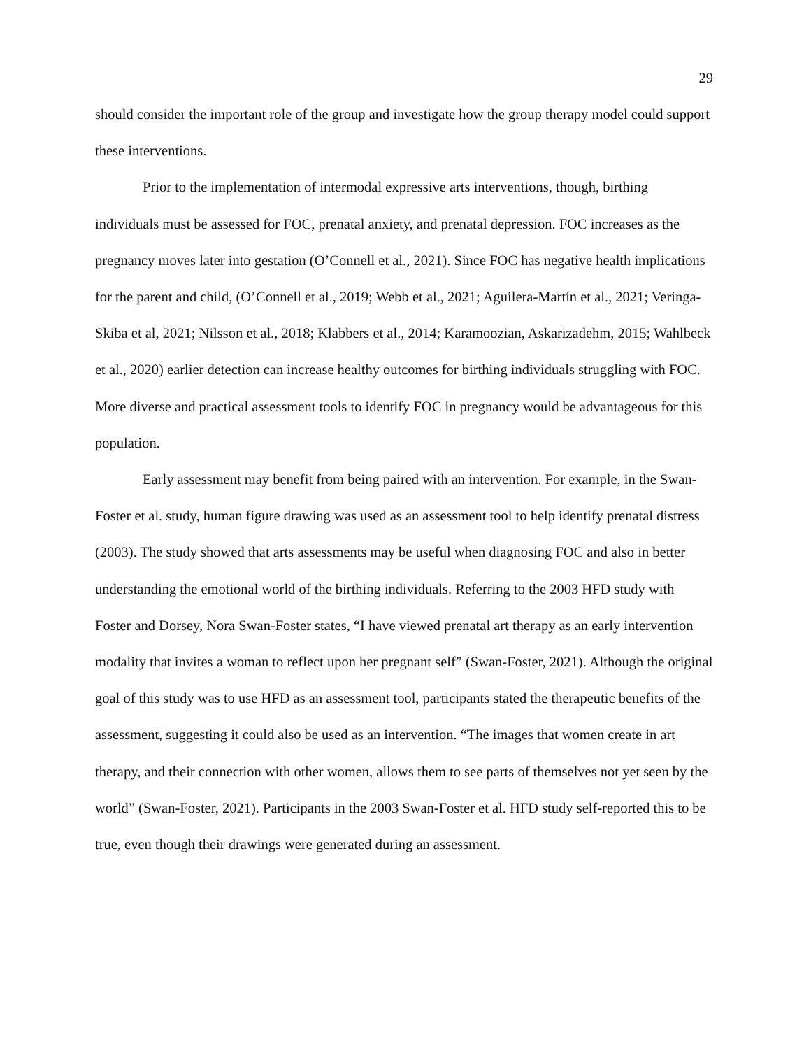29
should consider the important role of the group and investigate how the group therapy model could support these interventions.
Prior to the implementation of intermodal expressive arts interventions, though, birthing individuals must be assessed for FOC, prenatal anxiety, and prenatal depression. FOC increases as the pregnancy moves later into gestation (O’Connell et al., 2021). Since FOC has negative health implications for the parent and child, (O’Connell et al., 2019; Webb et al., 2021; Aguilera‑Martín et al., 2021; Veringa-Skiba et al, 2021; Nilsson et al., 2018; Klabbers et al., 2014; Karamoozian, Askarizadehm, 2015; Wahlbeck et al., 2020) earlier detection can increase healthy outcomes for birthing individuals struggling with FOC. More diverse and practical assessment tools to identify FOC in pregnancy would be advantageous for this population.
Early assessment may benefit from being paired with an intervention. For example, in the Swan-Foster et al. study, human figure drawing was used as an assessment tool to help identify prenatal distress (2003). The study showed that arts assessments may be useful when diagnosing FOC and also in better understanding the emotional world of the birthing individuals. Referring to the 2003 HFD study with Foster and Dorsey, Nora Swan-Foster states, “I have viewed prenatal art therapy as an early intervention modality that invites a woman to reflect upon her pregnant self” (Swan-Foster, 2021). Although the original goal of this study was to use HFD as an assessment tool, participants stated the therapeutic benefits of the assessment, suggesting it could also be used as an intervention. “The images that women create in art therapy, and their connection with other women, allows them to see parts of themselves not yet seen by the world” (Swan-Foster, 2021). Participants in the 2003 Swan-Foster et al. HFD study self-reported this to be true, even though their drawings were generated during an assessment.